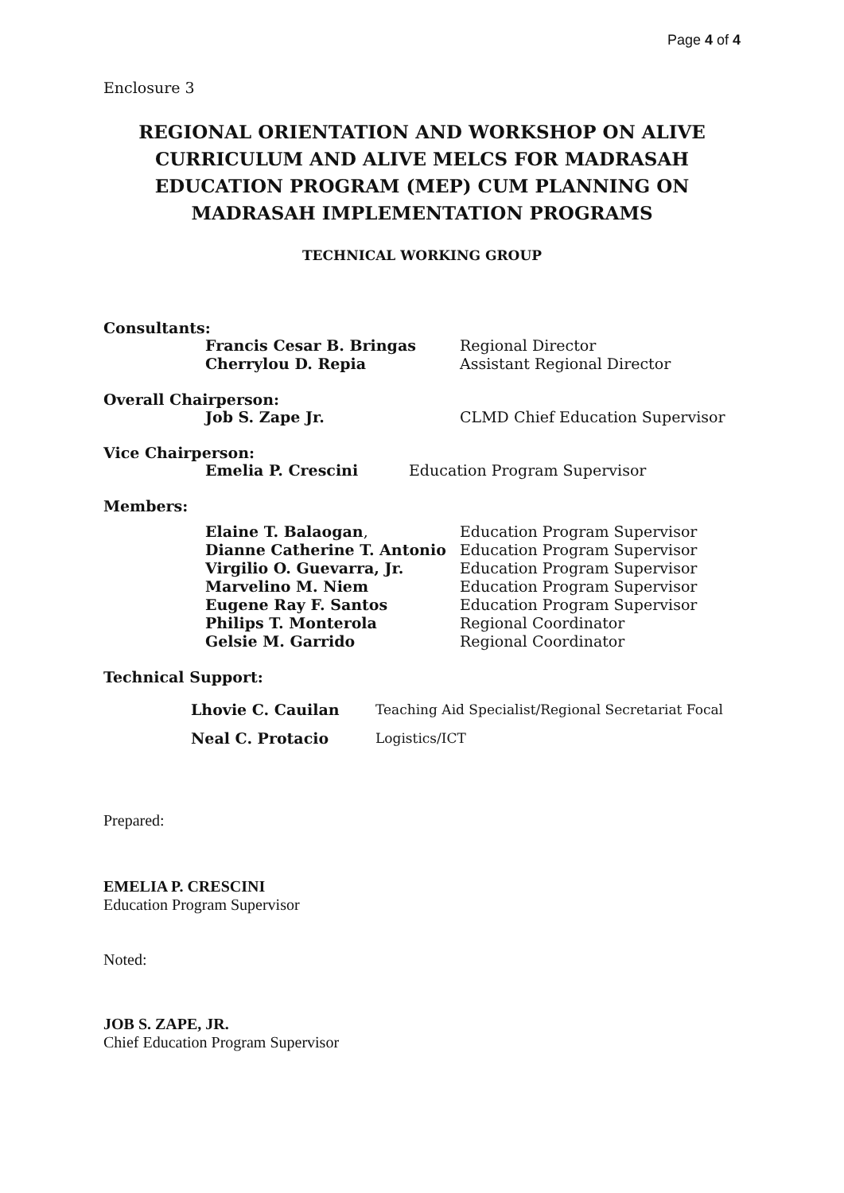Page 4 of 4
Enclosure 3
REGIONAL ORIENTATION AND WORKSHOP ON ALIVE CURRICULUM AND ALIVE MELCS FOR MADRASAH EDUCATION PROGRAM (MEP) CUM PLANNING ON MADRASAH IMPLEMENTATION PROGRAMS
TECHNICAL WORKING GROUP
Consultants:
Francis Cesar B. Bringas Regional Director
Cherrylou D. Repia Assistant Regional Director
Overall Chairperson:
Job S. Zape Jr. CLMD Chief Education Supervisor
Vice Chairperson:
Emelia P. Crescini Education Program Supervisor
Members:
Elaine T. Balaogan, Education Program Supervisor
Dianne Catherine T. Antonio Education Program Supervisor
Virgilio O. Guevarra, Jr. Education Program Supervisor
Marvelino M. Niem Education Program Supervisor
Eugene Ray F. Santos Education Program Supervisor
Philips T. Monterola Regional Coordinator
Gelsie M. Garrido Regional Coordinator
Technical Support:
Lhovie C. Cauilan Teaching Aid Specialist/Regional Secretariat Focal
Neal C. Protacio Logistics/ICT
Prepared:
EMELIA P. CRESCINI
Education Program Supervisor
Noted:
JOB S. ZAPE, JR.
Chief Education Program Supervisor